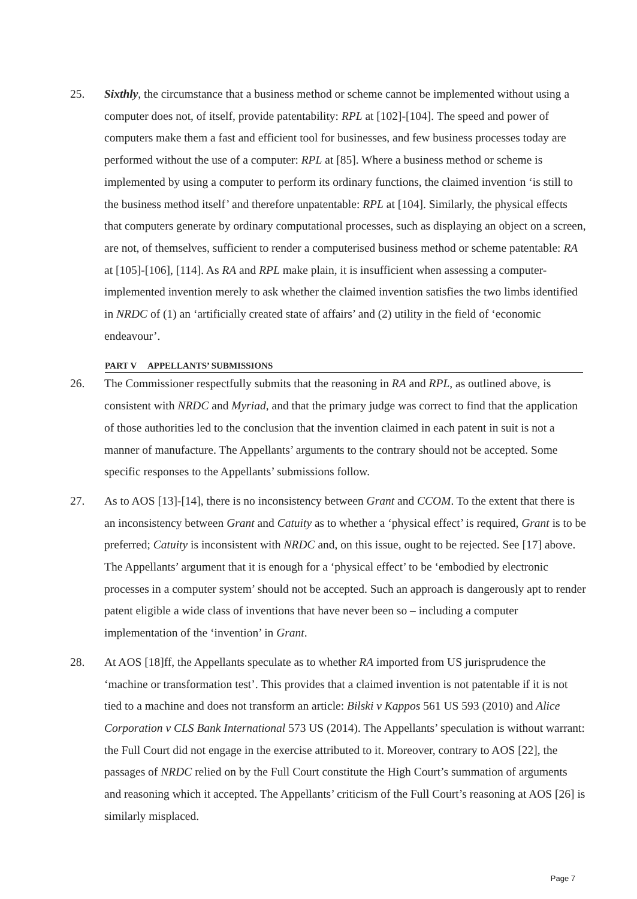25. Sixthly, the circumstance that a business method or scheme cannot be implemented without using a computer does not, of itself, provide patentability: RPL at [102]-[104]. The speed and power of computers make them a fast and efficient tool for businesses, and few business processes today are performed without the use of a computer: RPL at [85]. Where a business method or scheme is implemented by using a computer to perform its ordinary functions, the claimed invention ‘is still to the business method itself’ and therefore unpatentable: RPL at [104]. Similarly, the physical effects that computers generate by ordinary computational processes, such as displaying an object on a screen, are not, of themselves, sufficient to render a computerised business method or scheme patentable: RA at [105]-[106], [114]. As RA and RPL make plain, it is insufficient when assessing a computer-implemented invention merely to ask whether the claimed invention satisfies the two limbs identified in NRDC of (1) an ‘artificially created state of affairs’ and (2) utility in the field of ‘economic endeavour’.
PART V APPELLANTS’ SUBMISSIONS
26. The Commissioner respectfully submits that the reasoning in RA and RPL, as outlined above, is consistent with NRDC and Myriad, and that the primary judge was correct to find that the application of those authorities led to the conclusion that the invention claimed in each patent in suit is not a manner of manufacture. The Appellants’ arguments to the contrary should not be accepted. Some specific responses to the Appellants’ submissions follow.
27. As to AOS [13]-[14], there is no inconsistency between Grant and CCOM. To the extent that there is an inconsistency between Grant and Catuity as to whether a ‘physical effect’ is required, Grant is to be preferred; Catuity is inconsistent with NRDC and, on this issue, ought to be rejected. See [17] above. The Appellants’ argument that it is enough for a ‘physical effect’ to be ‘embodied by electronic processes in a computer system’ should not be accepted. Such an approach is dangerously apt to render patent eligible a wide class of inventions that have never been so – including a computer implementation of the ‘invention’ in Grant.
28. At AOS [18]ff, the Appellants speculate as to whether RA imported from US jurisprudence the ‘machine or transformation test’. This provides that a claimed invention is not patentable if it is not tied to a machine and does not transform an article: Bilski v Kappos 561 US 593 (2010) and Alice Corporation v CLS Bank International 573 US (2014). The Appellants’ speculation is without warrant: the Full Court did not engage in the exercise attributed to it. Moreover, contrary to AOS [22], the passages of NRDC relied on by the Full Court constitute the High Court’s summation of arguments and reasoning which it accepted. The Appellants’ criticism of the Full Court’s reasoning at AOS [26] is similarly misplaced.
Page 7